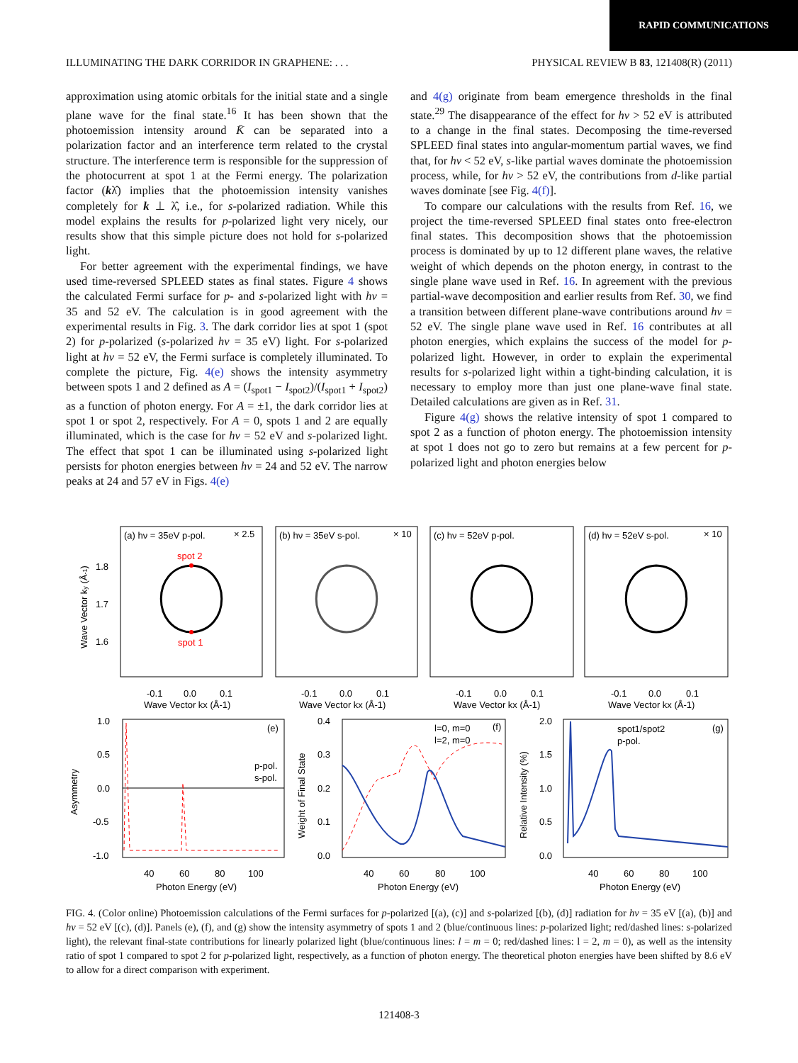RAPID COMMUNICATIONS
ILLUMINATING THE DARK CORRIDOR IN GRAPHENE: . . . PHYSICAL REVIEW B 83, 121408(R) (2011)
approximation using atomic orbitals for the initial state and a single plane wave for the final state.<sup>16</sup> It has been shown that the photoemission intensity around K̄ can be separated into a polarization factor and an interference term related to the crystal structure. The interference term is responsible for the suppression of the photocurrent at spot 1 at the Fermi energy. The polarization factor (kλ̂) implies that the photoemission intensity vanishes completely for k ⊥ λ̂, i.e., for s-polarized radiation. While this model explains the results for p-polarized light very nicely, our results show that this simple picture does not hold for s-polarized light.
For better agreement with the experimental findings, we have used time-reversed SPLEED states as final states. Figure 4 shows the calculated Fermi surface for p- and s-polarized light with hν = 35 and 52 eV. The calculation is in good agreement with the experimental results in Fig. 3. The dark corridor lies at spot 1 (spot 2) for p-polarized (s-polarized hν = 35 eV) light. For s-polarized light at hν = 52 eV, the Fermi surface is completely illuminated. To complete the picture, Fig. 4(e) shows the intensity asymmetry between spots 1 and 2 defined as A = (I<sub>spot1</sub> − I<sub>spot2</sub>)/(I<sub>spot1</sub> + I<sub>spot2</sub>) as a function of photon energy. For A = ±1, the dark corridor lies at spot 1 or spot 2, respectively. For A = 0, spots 1 and 2 are equally illuminated, which is the case for hν = 52 eV and s-polarized light. The effect that spot 1 can be illuminated using s-polarized light persists for photon energies between hν = 24 and 52 eV. The narrow peaks at 24 and 57 eV in Figs. 4(e)
and 4(g) originate from beam emergence thresholds in the final state.<sup>29</sup> The disappearance of the effect for hν > 52 eV is attributed to a change in the final states. Decomposing the time-reversed SPLEED final states into angular-momentum partial waves, we find that, for hν < 52 eV, s-like partial waves dominate the photoemission process, while, for hν > 52 eV, the contributions from d-like partial waves dominate [see Fig. 4(f)].
To compare our calculations with the results from Ref. 16, we project the time-reversed SPLEED final states onto free-electron final states. This decomposition shows that the photoemission process is dominated by up to 12 different plane waves, the relative weight of which depends on the photon energy, in contrast to the single plane wave used in Ref. 16. In agreement with the previous partial-wave decomposition and earlier results from Ref. 30, we find a transition between different plane-wave contributions around hν = 52 eV. The single plane wave used in Ref. 16 contributes at all photon energies, which explains the success of the model for p-polarized light. However, in order to explain the experimental results for s-polarized light within a tight-binding calculation, it is necessary to employ more than just one plane-wave final state. Detailed calculations are given as in Ref. 31.
Figure 4(g) shows the relative intensity of spot 1 compared to spot 2 as a function of photon energy. The photoemission intensity at spot 1 does not go to zero but remains at a few percent for p-polarized light and photon energies below
(a) hν = 35eV p-pol.
× 2.5
(b) hν = 35eV s-pol.
× 10
(c) hν = 52eV p-pol.
(d) hν = 52eV s-pol.
× 10
spot 2
spot 1
1.8
1.7
1.6
Wave Vector ky (Å-1)
-0.1
0.0
0.1
Wave Vector kx (Å-1)
-0.1
0.0
0.1
Wave Vector kx (Å-1)
-0.1
0.0
0.1
Wave Vector kx (Å-1)
-0.1
0.0
0.1
Wave Vector kx (Å-1)
1.0
0.5
0.0
-0.5
-1.0
Asymmetry
(e)
p-pol.
s-pol.
40
60
80
100
Photon Energy (eV)
0.4
0.3
0.2
0.1
0.0
Weight of Final State
l=0, m=0
(f)
l=2, m=0
40
60
80
100
Photon Energy (eV)
2.0
1.5
1.0
0.5
0.0
Relative Intensity (%)
spot1/spot2
p-pol.
(g)
40
60
80
100
Photon Energy (eV)
FIG. 4. (Color online) Photoemission calculations of the Fermi surfaces for p-polarized [(a), (c)] and s-polarized [(b), (d)] radiation for hν = 35 eV [(a), (b)] and hν = 52 eV [(c), (d)]. Panels (e), (f), and (g) show the intensity asymmetry of spots 1 and 2 (blue/continuous lines: p-polarized light; red/dashed lines: s-polarized light), the relevant final-state contributions for linearly polarized light (blue/continuous lines: l = m = 0; red/dashed lines: l = 2, m = 0), as well as the intensity ratio of spot 1 compared to spot 2 for p-polarized light, respectively, as a function of photon energy. The theoretical photon energies have been shifted by 8.6 eV to allow for a direct comparison with experiment.
121408-3